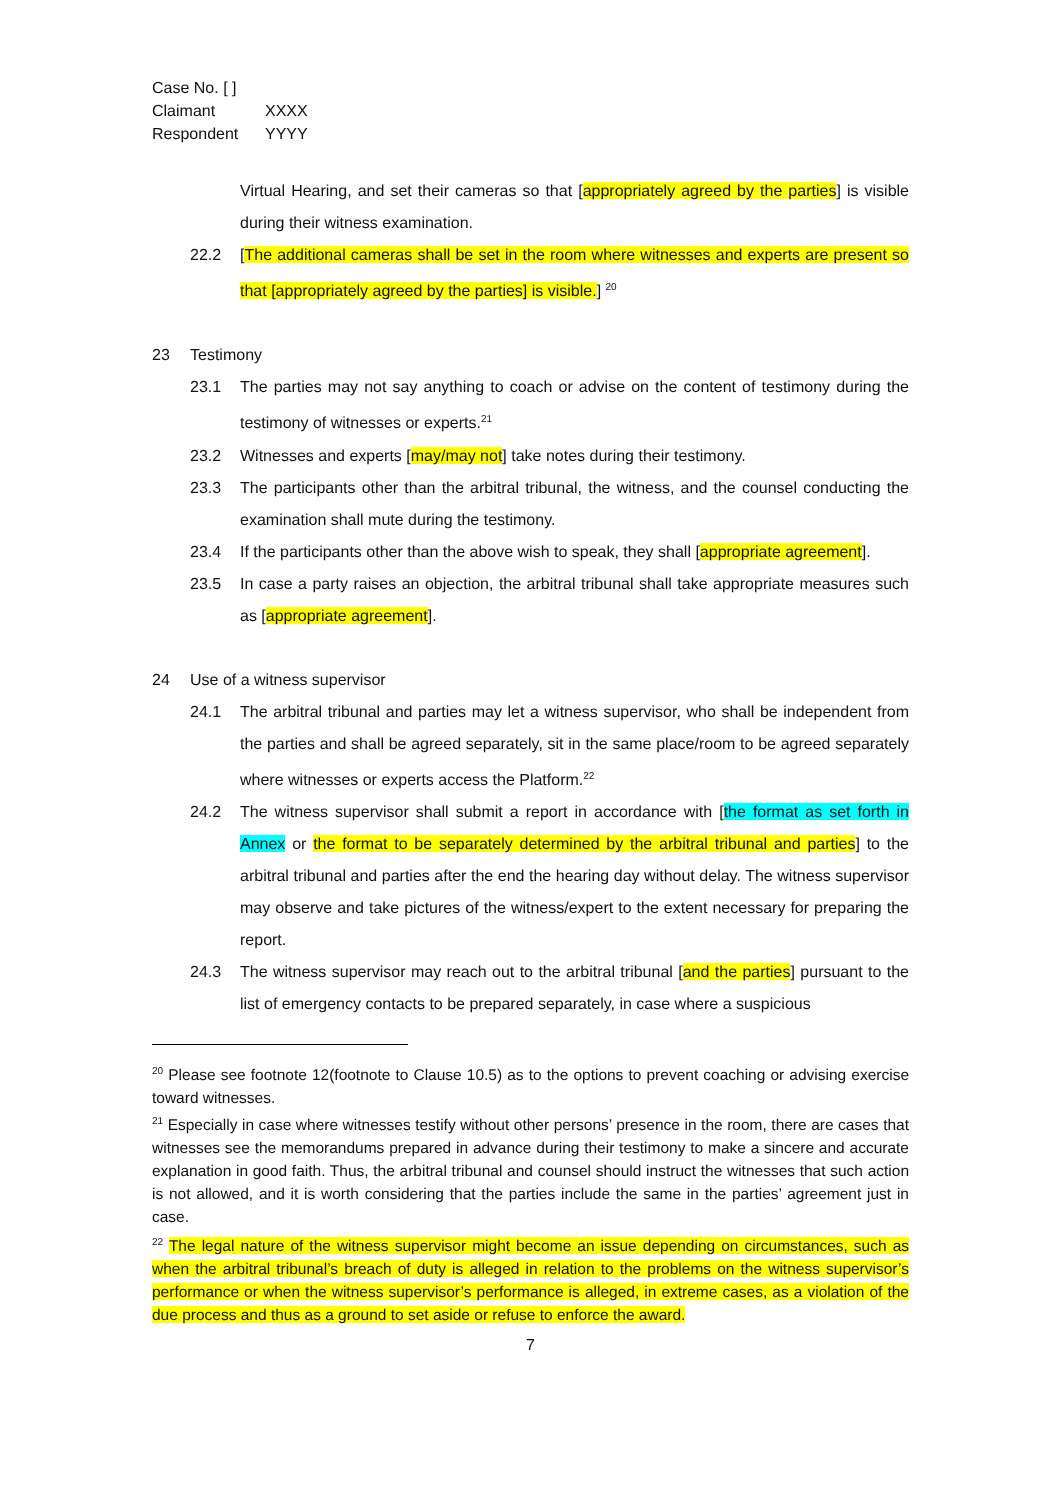Case No. [ ]
Claimant XXXX
Respondent YYYY
Virtual Hearing, and set their cameras so that [appropriately agreed by the parties] is visible during their witness examination.
22.2 [The additional cameras shall be set in the room where witnesses and experts are present so that [appropriately agreed by the parties] is visible.] <sup>20</sup>
23 Testimony
23.1 The parties may not say anything to coach or advise on the content of testimony during the testimony of witnesses or experts.<sup>21</sup>
23.2 Witnesses and experts [may/may not] take notes during their testimony.
23.3 The participants other than the arbitral tribunal, the witness, and the counsel conducting the examination shall mute during the testimony.
23.4 If the participants other than the above wish to speak, they shall [appropriate agreement].
23.5 In case a party raises an objection, the arbitral tribunal shall take appropriate measures such as [appropriate agreement].
24 Use of a witness supervisor
24.1 The arbitral tribunal and parties may let a witness supervisor, who shall be independent from the parties and shall be agreed separately, sit in the same place/room to be agreed separately where witnesses or experts access the Platform.<sup>22</sup>
24.2 The witness supervisor shall submit a report in accordance with [the format as set forth in Annex or the format to be separately determined by the arbitral tribunal and parties] to the arbitral tribunal and parties after the end the hearing day without delay. The witness supervisor may observe and take pictures of the witness/expert to the extent necessary for preparing the report.
24.3 The witness supervisor may reach out to the arbitral tribunal [and the parties] pursuant to the list of emergency contacts to be prepared separately, in case where a suspicious
<sup>20</sup> Please see footnote 12(footnote to Clause 10.5) as to the options to prevent coaching or advising exercise toward witnesses.
<sup>21</sup> Especially in case where witnesses testify without other persons’ presence in the room, there are cases that witnesses see the memorandums prepared in advance during their testimony to make a sincere and accurate explanation in good faith. Thus, the arbitral tribunal and counsel should instruct the witnesses that such action is not allowed, and it is worth considering that the parties include the same in the parties’ agreement just in case.
<sup>22</sup> The legal nature of the witness supervisor might become an issue depending on circumstances, such as when the arbitral tribunal’s breach of duty is alleged in relation to the problems on the witness supervisor’s performance or when the witness supervisor’s performance is alleged, in extreme cases, as a violation of the due process and thus as a ground to set aside or refuse to enforce the award.
7